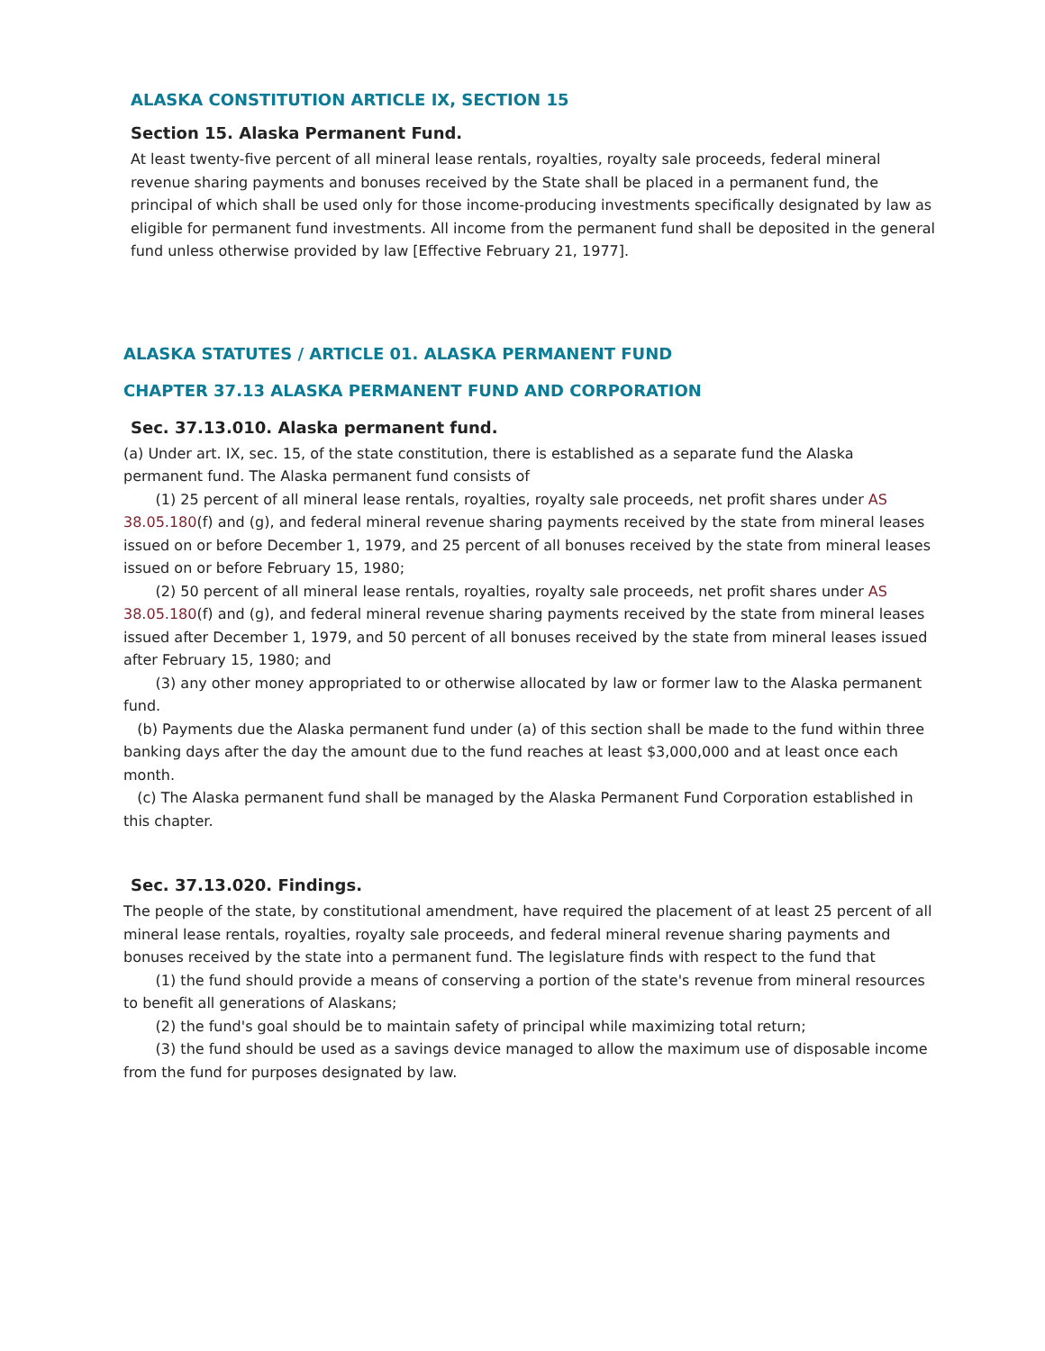ALASKA CONSTITUTION ARTICLE IX, SECTION 15
Section 15. Alaska Permanent Fund.
At least twenty-five percent of all mineral lease rentals, royalties, royalty sale proceeds, federal mineral revenue sharing payments and bonuses received by the State shall be placed in a permanent fund, the principal of which shall be used only for those income-producing investments specifically designated by law as eligible for permanent fund investments. All income from the permanent fund shall be deposited in the general fund unless otherwise provided by law [Effective February 21, 1977].
ALASKA STATUTES / ARTICLE 01. ALASKA PERMANENT FUND
CHAPTER 37.13 ALASKA PERMANENT FUND AND CORPORATION
Sec. 37.13.010. Alaska permanent fund.
(a) Under art. IX, sec. 15, of the state constitution, there is established as a separate fund the Alaska permanent fund. The Alaska permanent fund consists of
(1) 25 percent of all mineral lease rentals, royalties, royalty sale proceeds, net profit shares under AS 38.05.180(f) and (g), and federal mineral revenue sharing payments received by the state from mineral leases issued on or before December 1, 1979, and 25 percent of all bonuses received by the state from mineral leases issued on or before February 15, 1980;
(2) 50 percent of all mineral lease rentals, royalties, royalty sale proceeds, net profit shares under AS 38.05.180(f) and (g), and federal mineral revenue sharing payments received by the state from mineral leases issued after December 1, 1979, and 50 percent of all bonuses received by the state from mineral leases issued after February 15, 1980; and
(3) any other money appropriated to or otherwise allocated by law or former law to the Alaska permanent fund.
(b) Payments due the Alaska permanent fund under (a) of this section shall be made to the fund within three banking days after the day the amount due to the fund reaches at least $3,000,000 and at least once each month.
(c) The Alaska permanent fund shall be managed by the Alaska Permanent Fund Corporation established in this chapter.
Sec. 37.13.020. Findings.
The people of the state, by constitutional amendment, have required the placement of at least 25 percent of all mineral lease rentals, royalties, royalty sale proceeds, and federal mineral revenue sharing payments and bonuses received by the state into a permanent fund. The legislature finds with respect to the fund that
(1) the fund should provide a means of conserving a portion of the state's revenue from mineral resources to benefit all generations of Alaskans;
(2) the fund's goal should be to maintain safety of principal while maximizing total return;
(3) the fund should be used as a savings device managed to allow the maximum use of disposable income from the fund for purposes designated by law.